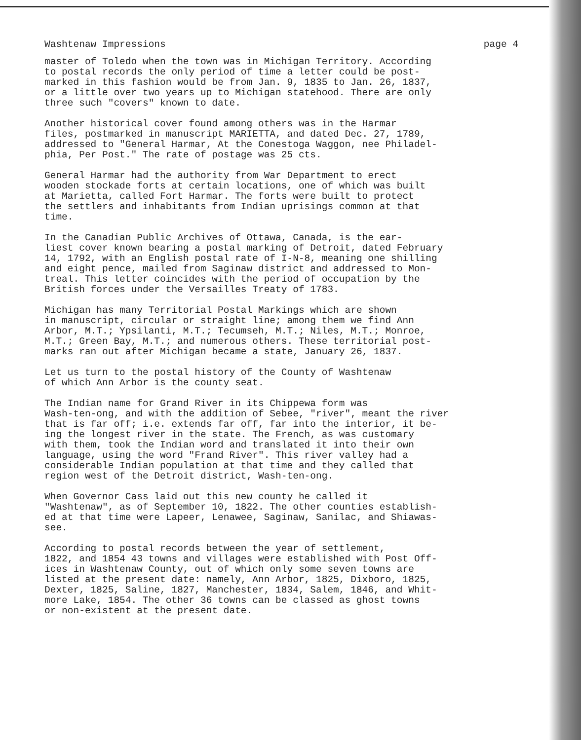Washtenaw Impressions page 4
master of Toledo when the town was in Michigan Territory. According to postal records the only period of time a letter could be post- marked in this fashion would be from Jan. 9, 1835 to Jan. 26, 1837, or a little over two years up to Michigan statehood. There are only three such "covers" known to date.
Another historical cover found among others was in the Harmar files, postmarked in manuscript MARIETTA, and dated Dec. 27, 1789, addressed to "General Harmar, At the Conestoga Waggon, nee Philadel- phia, Per Post." The rate of postage was 25 cts.
General Harmar had the authority from War Department to erect wooden stockade forts at certain locations, one of which was built at Marietta, called Fort Harmar. The forts were built to protect the settlers and inhabitants from Indian uprisings common at that time.
In the Canadian Public Archives of Ottawa, Canada, is the ear- liest cover known bearing a postal marking of Detroit, dated February 14, 1792, with an English postal rate of I-N-8, meaning one shilling and eight pence, mailed from Saginaw district and addressed to Mon- treal. This letter coincides with the period of occupation by the British forces under the Versailles Treaty of 1783.
Michigan has many Territorial Postal Markings which are shown in manuscript, circular or straight line; among them we find Ann Arbor, M.T.; Ypsilanti, M.T.; Tecumseh, M.T.; Niles, M.T.; Monroe, M.T.; Green Bay, M.T.; and numerous others. These territorial post- marks ran out after Michigan became a state, January 26, 1837.
Let us turn to the postal history of the County of Washtenaw of which Ann Arbor is the county seat.
The Indian name for Grand River in its Chippewa form was Wash-ten-ong, and with the addition of Sebee, "river", meant the river that is far off; i.e. extends far off, far into the interior, it be- ing the longest river in the state. The French, as was customary with them, took the Indian word and translated it into their own language, using the word "Frand River". This river valley had a considerable Indian population at that time and they called that region west of the Detroit district, Wash-ten-ong.
When Governor Cass laid out this new county he called it "Washtenaw", as of September 10, 1822. The other counties establish- ed at that time were Lapeer, Lenawee, Saginaw, Sanilac, and Shiawas- see.
According to postal records between the year of settlement, 1822, and 1854 43 towns and villages were established with Post Off- ices in Washtenaw County, out of which only some seven towns are listed at the present date: namely, Ann Arbor, 1825, Dixboro, 1825, Dexter, 1825, Saline, 1827, Manchester, 1834, Salem, 1846, and Whit- more Lake, 1854. The other 36 towns can be classed as ghost towns or non-existent at the present date.